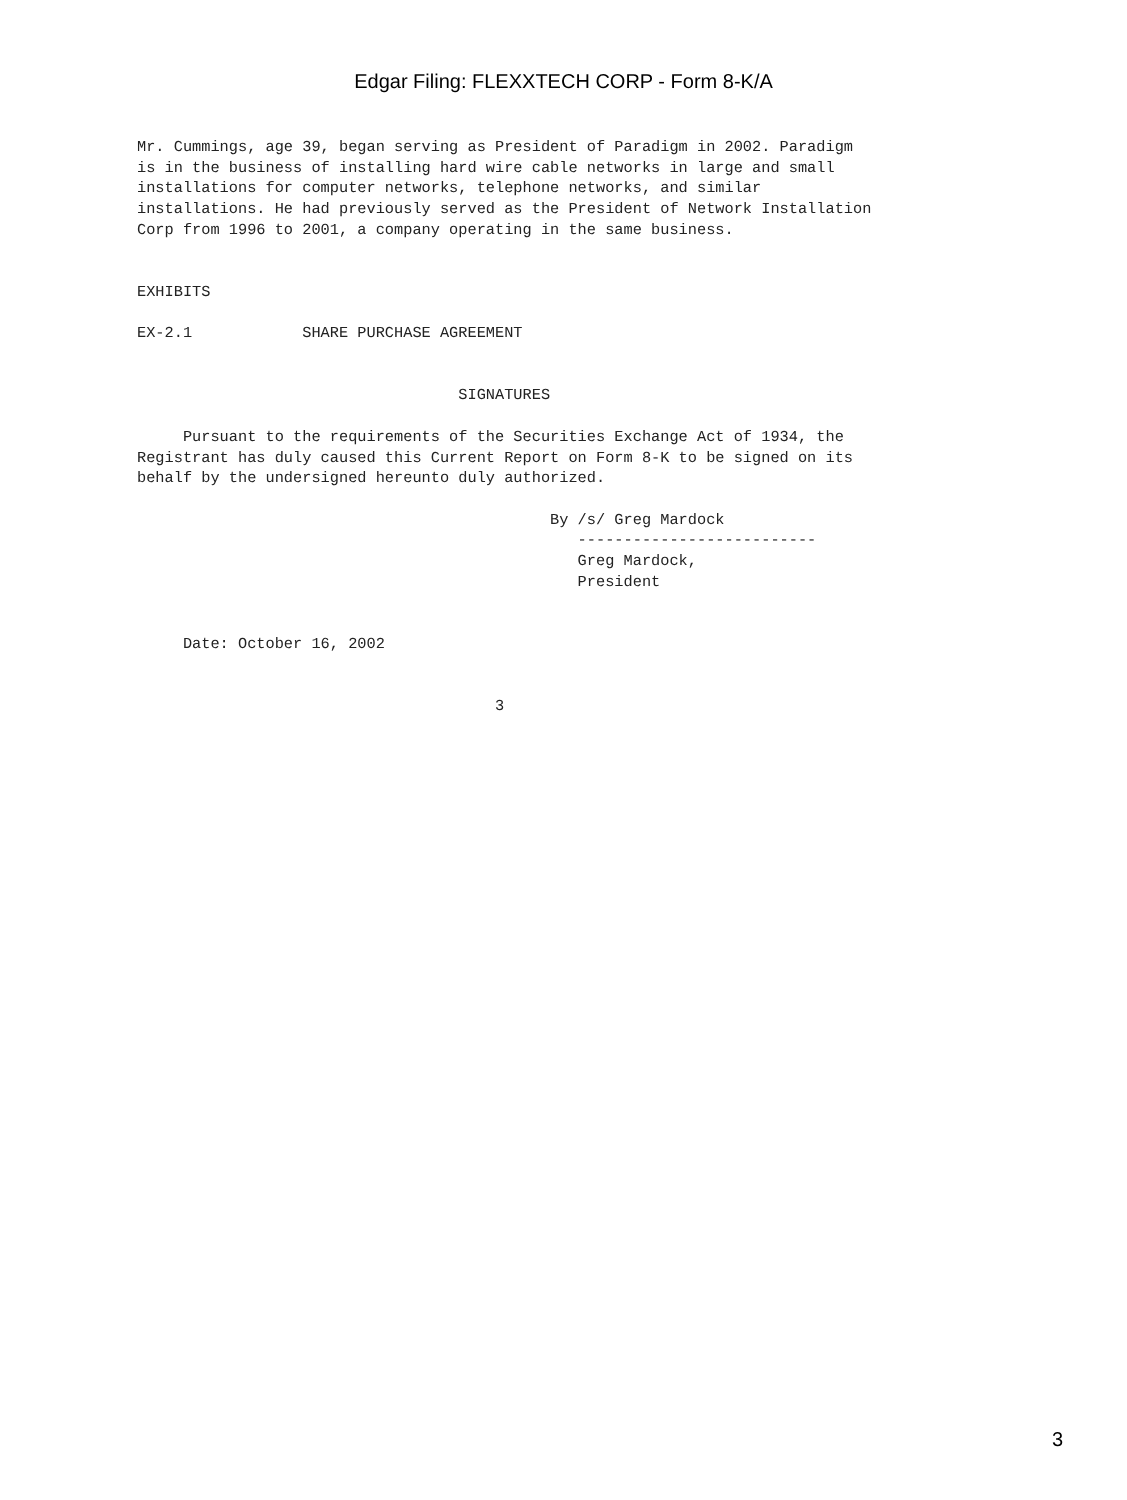Edgar Filing: FLEXXTECH CORP - Form 8-K/A
Mr. Cummings, age 39, began serving as President of Paradigm in 2002. Paradigm
is in the business of installing hard wire cable networks in large and small
installations for computer networks, telephone networks, and similar
installations. He had previously served as the President of Network Installation
Corp from 1996 to 2001, a company operating in the same business.


EXHIBITS

EX-2.1            SHARE PURCHASE AGREEMENT


                                   SIGNATURES

     Pursuant to the requirements of the Securities Exchange Act of 1934, the
Registrant has duly caused this Current Report on Form 8-K to be signed on its
behalf by the undersigned hereunto duly authorized.

                                             By /s/ Greg Mardock
                                                --------------------------
                                                Greg Mardock,
                                                President


     Date: October 16, 2002


                                       3
3